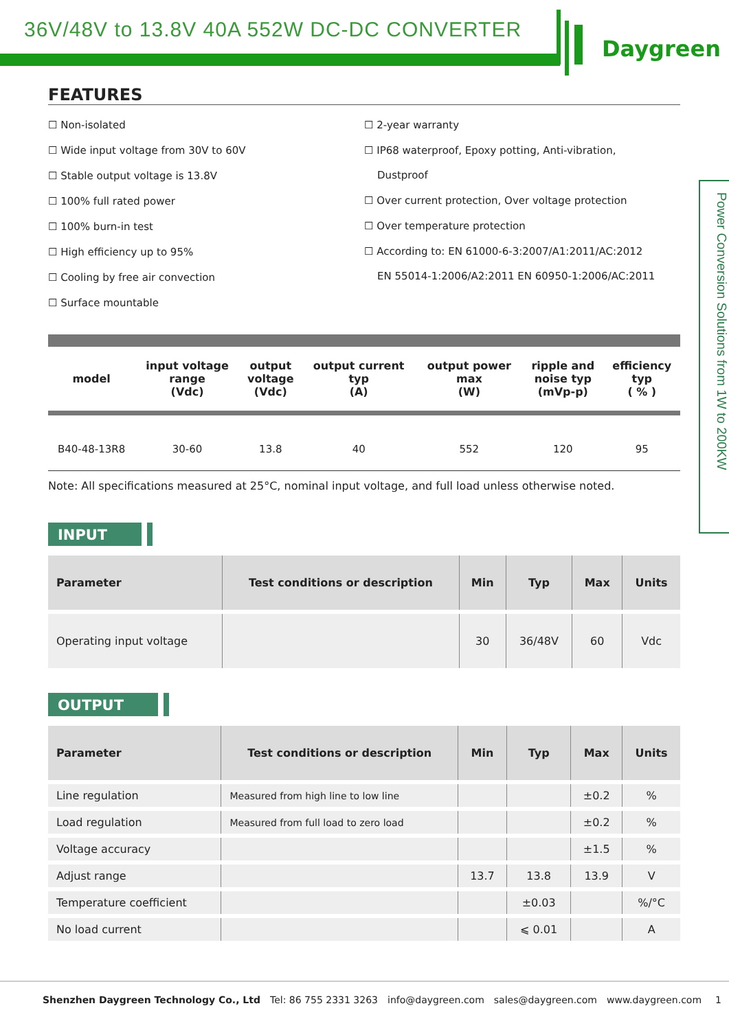36V/48V to 13.8V 40A 552W DC-DC CONVERTER
Daygreen
Power Conversion Solutions from 1W to 200KW
FEATURES
☐ Non-isolated
☐ Wide input voltage from 30V to 60V
☐ Stable output voltage is 13.8V
☐ 100% full rated power
☐ 100% burn-in test
☐ High efficiency up to 95%
☐ Cooling by free air convection
☐ Surface mountable
☐ 2-year warranty
☐ IP68 waterproof, Epoxy potting, Anti-vibration,
Dustproof
☐ Over current protection, Over voltage protection
☐ Over temperature protection
☐ According to: EN 61000-6-3:2007/A1:2011/AC:2012
EN 55014-1:2006/A2:2011 EN 60950-1:2006/AC:2011
| model | input voltage range (Vdc) | output voltage (Vdc) | output current typ (A) | output power max (W) | ripple and noise typ (mVp-p) | efficiency typ ( % ) |
| --- | --- | --- | --- | --- | --- | --- |
| B40-48-13R8 | 30-60 | 13.8 | 40 | 552 | 120 | 95 |
Note: All specifications measured at 25°C, nominal input voltage, and full load unless otherwise noted.
INPUT
| Parameter | Test conditions or description | Min | Typ | Max | Units |
| --- | --- | --- | --- | --- | --- |
| Operating input voltage | | 30 | 36/48V | 60 | Vdc |
OUTPUT
| Parameter | Test conditions or description | Min | Typ | Max | Units |
| --- | --- | --- | --- | --- | --- |
| Line regulation | Measured from high line to low line | | | ±0.2 | % |
| Load regulation | Measured from full load to zero load | | | ±0.2 | % |
| Voltage accuracy | | | | ±1.5 | % |
| Adjust range | | 13.7 | 13.8 | 13.9 | V |
| Temperature coefficient | | | ±0.03 | | %/°C |
| No load current | | | ⩽ 0.01 | | A |
Shenzhen Daygreen Technology Co., Ltd Tel: 86 755 2331 3263 info@daygreen.com sales@daygreen.com www.daygreen.com 1